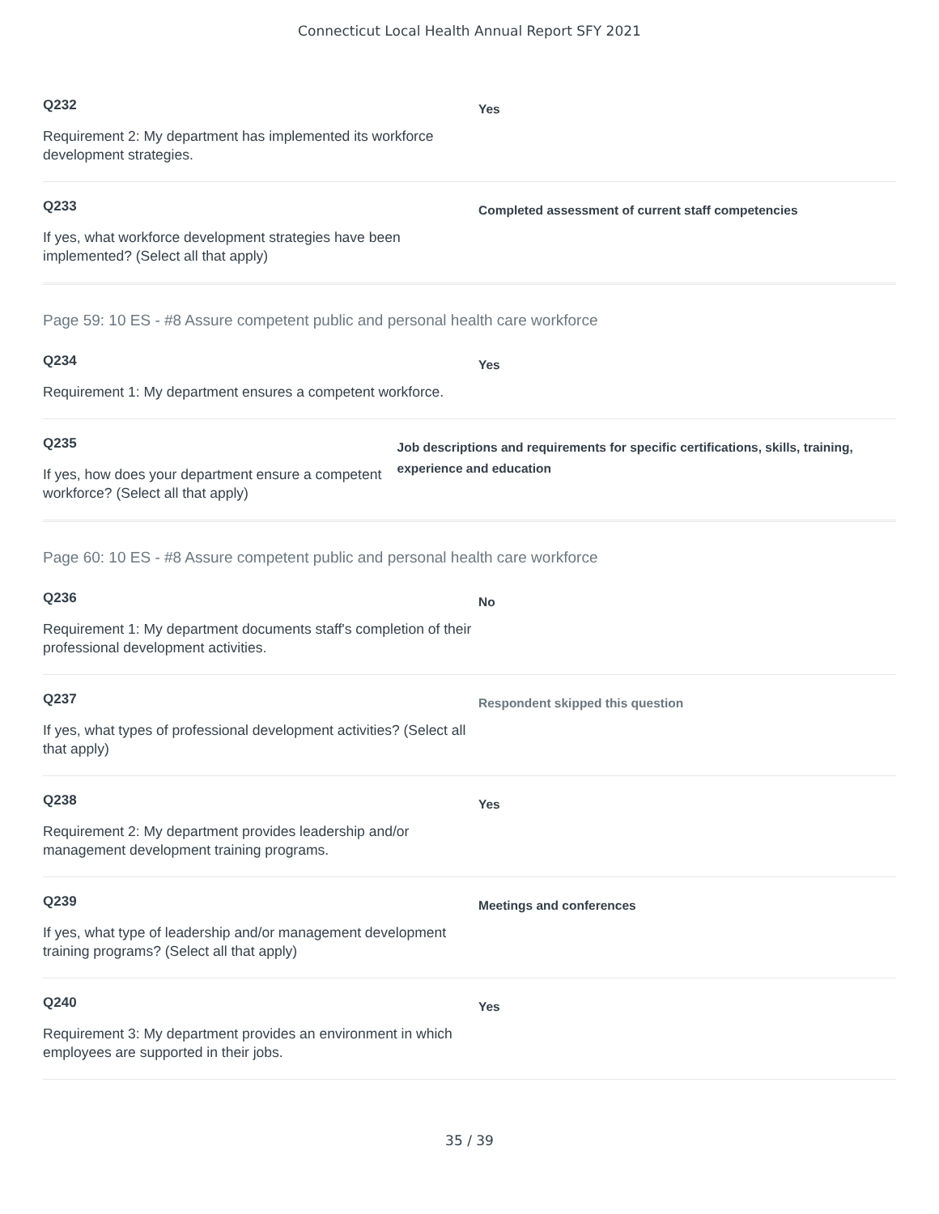Connecticut Local Health Annual Report SFY 2021
Q232
Requirement 2: My department has implemented its workforce development strategies.
Yes
Q233
If yes, what workforce development strategies have been implemented? (Select all that apply)
Completed assessment of current staff competencies
Page 59: 10 ES - #8 Assure competent public and personal health care workforce
Q234
Requirement 1: My department ensures a competent workforce.
Yes
Q235
If yes, how does your department ensure a competent workforce? (Select all that apply)
Job descriptions and requirements for specific certifications, skills, training, experience and education
Page 60: 10 ES - #8 Assure competent public and personal health care workforce
Q236
Requirement 1: My department documents staff's completion of their professional development activities.
No
Q237
If yes, what types of professional development activities? (Select all that apply)
Respondent skipped this question
Q238
Requirement 2: My department provides leadership and/or management development training programs.
Yes
Q239
If yes, what type of leadership and/or management development training programs? (Select all that apply)
Meetings and conferences
Q240
Requirement 3: My department provides an environment in which employees are supported in their jobs.
Yes
35 / 39